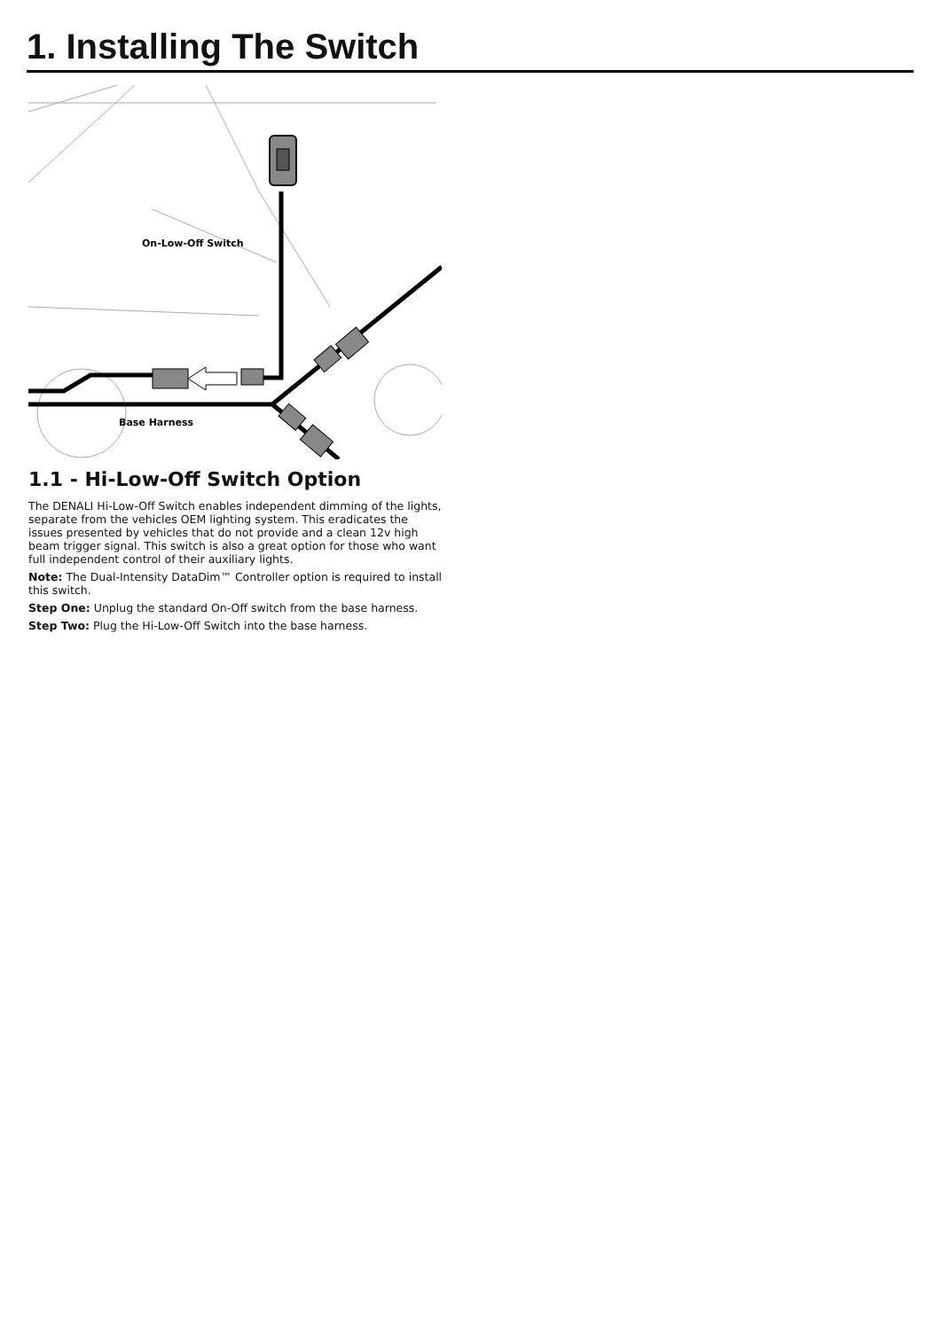1. Installing The Switch
On-Low-Off Switch
Base Harness
1.1 - Hi-Low-Off Switch Option
The DENALI Hi-Low-Off Switch enables independent dimming of the lights, separate from the vehicles OEM lighting system. This eradicates the issues presented by vehicles that do not provide and a clean 12v high beam trigger signal. This switch is also a great option for those who want full independent control of their auxiliary lights.
Note: The Dual-Intensity DataDim™ Controller option is required to install this switch.
Step One: Unplug the standard On-Off switch from the base harness.
Step Two: Plug the Hi-Low-Off Switch into the base harness.